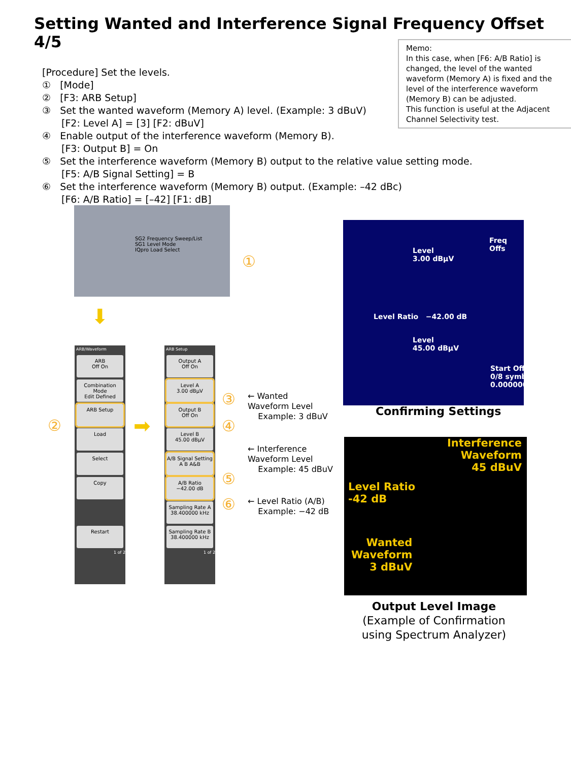Setting Wanted and Interference Signal Frequency Offset 4/5
Memo:
In this case, when [F6: A/B Ratio] is changed, the level of the wanted waveform (Memory A) is fixed and the level of the interference waveform (Memory B) can be adjusted.
This function is useful at the Adjacent Channel Selectivity test.
[Procedure] Set the levels.
① [Mode]
② [F3: ARB Setup]
③ Set the wanted waveform (Memory A) level. (Example: 3 dBuV)
[F2: Level A] = [3] [F2: dBuV]
④ Enable output of the interference waveform (Memory B).
[F3: Output B] = On
⑤ Set the interference waveform (Memory B) output to the relative value setting mode.
[F5: A/B Signal Setting] = B
⑥ Set the interference waveform (Memory B) output. (Example: –42 dBc)
[F6: A/B Ratio] = [–42] [F1: dB]
SG2 Frequency Sweep/List
SG1 Level Mode
IQpro Load Select
①
⬇
ARB/Waveform
ARB
Off On
Combination Mode
Edit Defined
ARB Setup
Load
Select
Copy
Restart
1 of 2
② ➡
ARB Setup
Output A
Off On
Level A
3.00 dBμV
Output B
Off On
Level B
45.00 dBμV
A/B Signal Setting
A B A&B
A/B Ratio
−42.00 dB
Sampling Rate A
38.400000 kHz
Sampling Rate B
38.400000 kHz
1 of 2
③
④
⑤
⑥
← Wanted
Waveform Level
Example: 3 dBuV
← Interference
Waveform Level
Example: 45 dBuV
← Level Ratio (A/B)
Example: −42 dB
Freq Offs
Level
3.00 dBμV
Level Ratio −42.00 dB
Level
45.00 dBμV
Start Off
0/8 symb
0.000000
Confirming Settings
Interference
Waveform
45 dBuV
Level Ratio
-42 dB
Wanted
Waveform
3 dBuV
Output Level Image
(Example of Confirmation using Spectrum Analyzer)